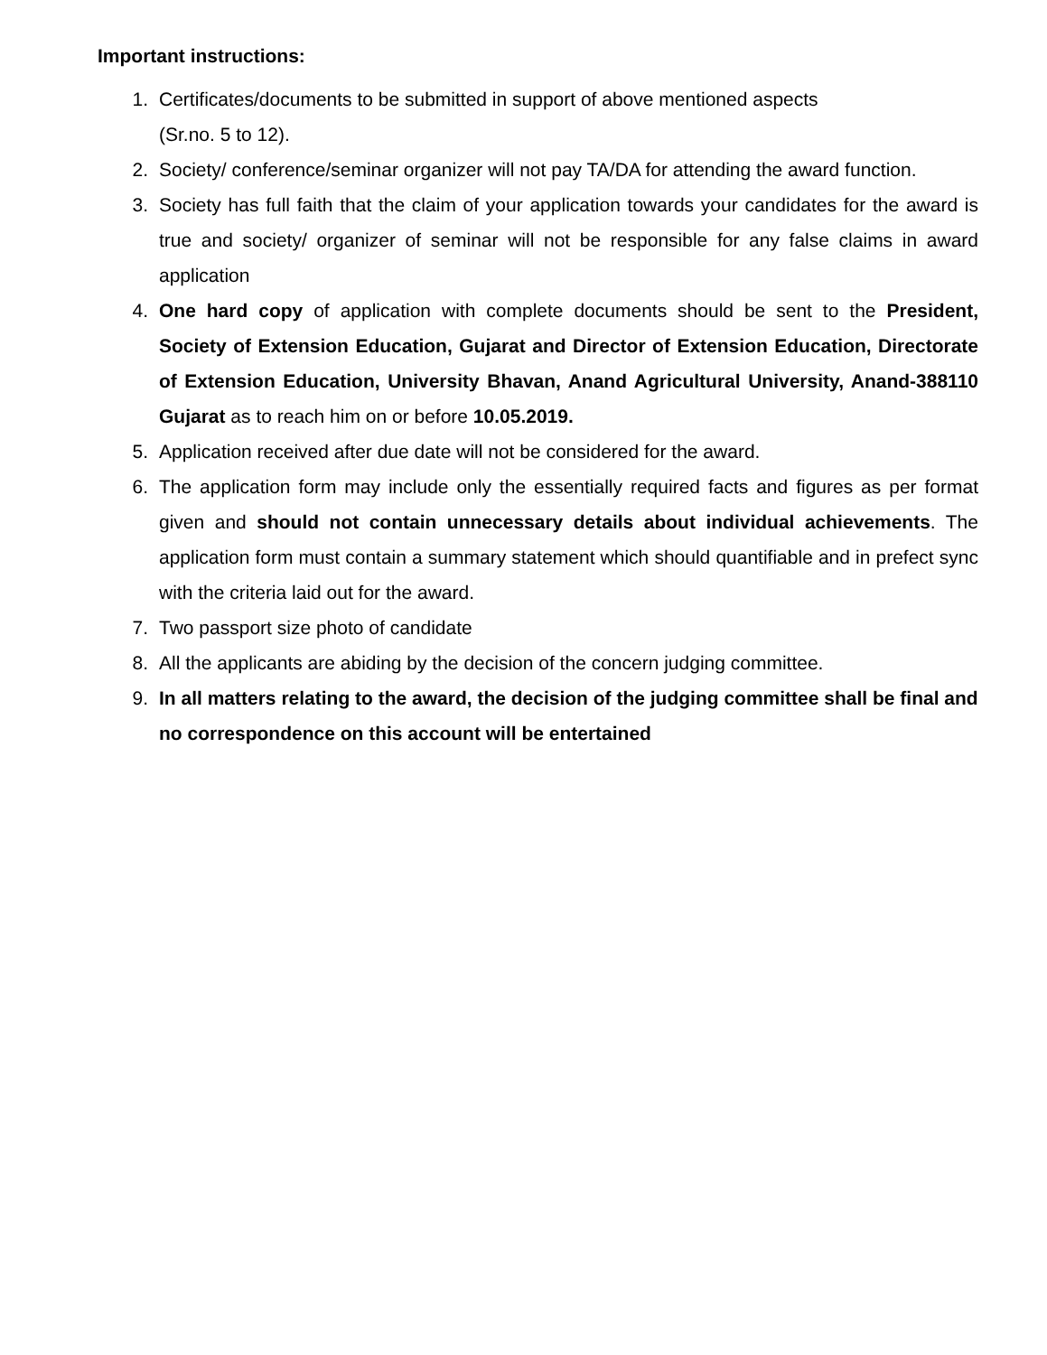Important instructions:
1. Certificates/documents to be submitted in support of above mentioned aspects
(Sr.no. 5 to 12).
2. Society/ conference/seminar organizer will not pay TA/DA for attending the award function.
3. Society has full faith that the claim of your application towards your candidates for the award is true and society/ organizer of seminar will not be responsible for any false claims in award application
4. One hard copy of application with complete documents should be sent to the President, Society of Extension Education, Gujarat and Director of Extension Education, Directorate of Extension Education, University Bhavan, Anand Agricultural University, Anand-388110 Gujarat as to reach him on or before 10.05.2019.
5. Application received after due date will not be considered for the award.
6. The application form may include only the essentially required facts and figures as per format given and should not contain unnecessary details about individual achievements. The application form must contain a summary statement which should quantifiable and in prefect sync with the criteria laid out for the award.
7. Two passport size photo of candidate
8. All the applicants are abiding by the decision of the concern judging committee.
9. In all matters relating to the award, the decision of the judging committee shall be final and no correspondence on this account will be entertained